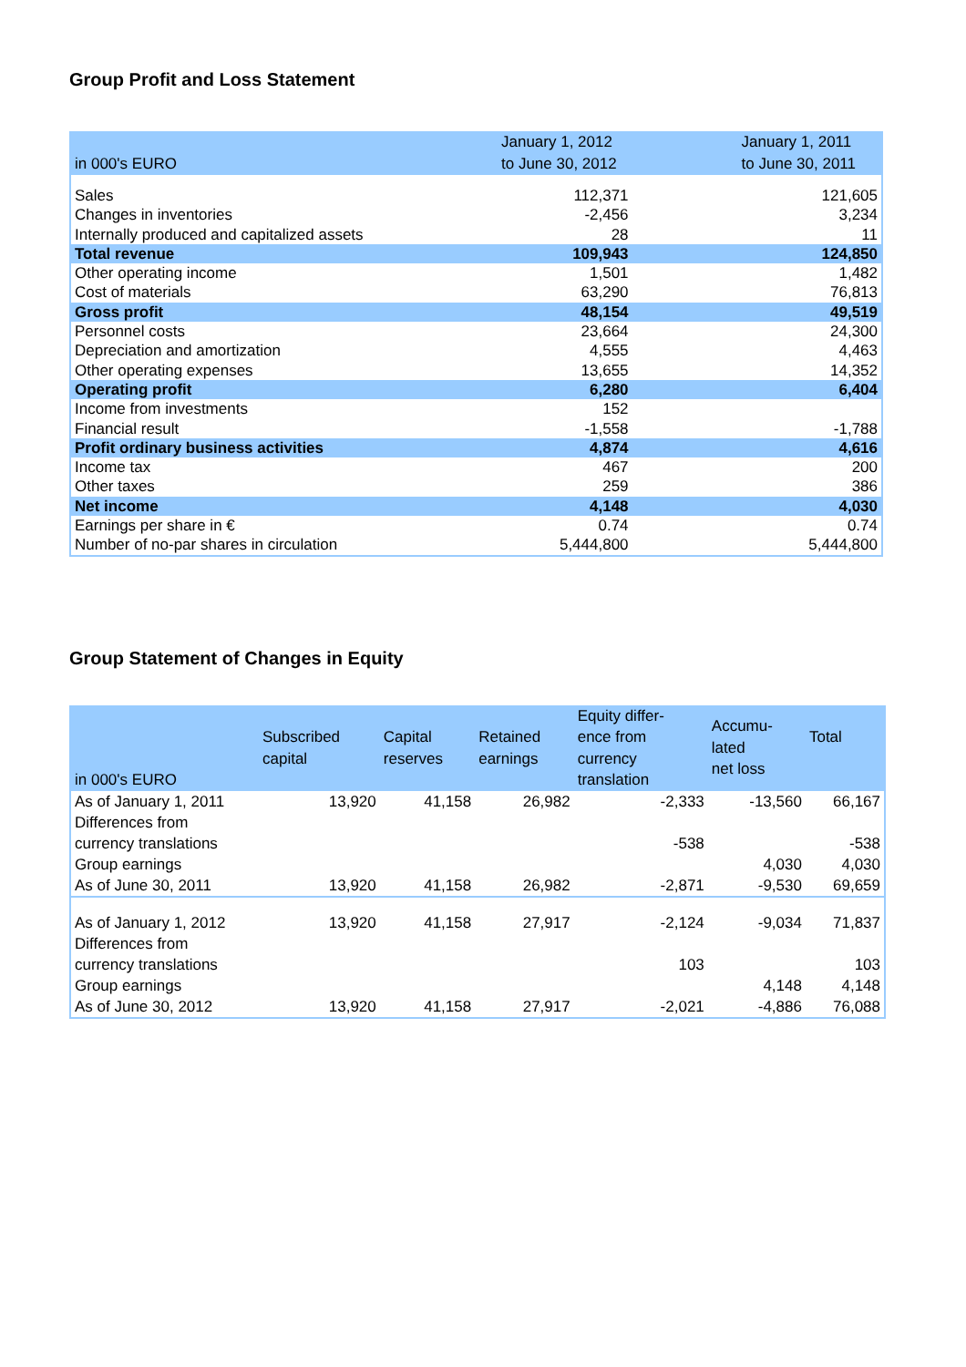Group Profit and Loss Statement
| in 000's EURO | January 1, 2012 to June 30, 2012 | January 1, 2011 to June 30, 2011 |
| --- | --- | --- |
| Sales | 112,371 | 121,605 |
| Changes in inventories | -2,456 | 3,234 |
| Internally produced and capitalized assets | 28 | 11 |
| Total revenue | 109,943 | 124,850 |
| Other operating income | 1,501 | 1,482 |
| Cost of materials | 63,290 | 76,813 |
| Gross profit | 48,154 | 49,519 |
| Personnel costs | 23,664 | 24,300 |
| Depreciation and amortization | 4,555 | 4,463 |
| Other operating expenses | 13,655 | 14,352 |
| Operating profit | 6,280 | 6,404 |
| Income from investments | 152 | |
| Financial result | -1,558 | -1,788 |
| Profit ordinary business activities | 4,874 | 4,616 |
| Income tax | 467 | 200 |
| Other taxes | 259 | 386 |
| Net income | 4,148 | 4,030 |
| Earnings per share in € | 0.74 | 0.74 |
| Number of no-par shares in circulation | 5,444,800 | 5,444,800 |
Group Statement of Changes in Equity
| in 000's EURO | Subscribed capital | Capital reserves | Retained earnings | Equity differ- ence from currency translation | Accumu- lated net loss | Total |
| --- | --- | --- | --- | --- | --- | --- |
| As of January 1, 2011 Differences from | 13,920 | 41,158 | 26,982 | -2,333 | -13,560 | 66,167 |
| currency translations | | | | -538 | | -538 |
| Group earnings | | | | | 4,030 | 4,030 |
| As of June 30, 2011 | 13,920 | 41,158 | 26,982 | -2,871 | -9,530 | 69,659 |
| As of January 1, 2012 Differences from | 13,920 | 41,158 | 27,917 | -2,124 | -9,034 | 71,837 |
| currency translations | | | | 103 | | 103 |
| Group earnings | | | | | 4,148 | 4,148 |
| As of June 30, 2012 | 13,920 | 41,158 | 27,917 | -2,021 | -4,886 | 76,088 |